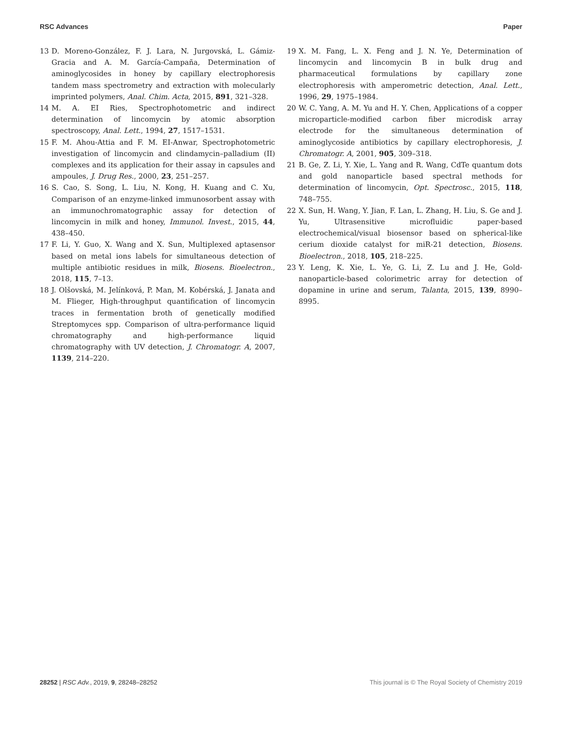RSC Advances Paper
13 D. Moreno-González, F. J. Lara, N. Jurgovská, L. Gámiz-Gracia and A. M. García-Campaña, Determination of aminoglycosides in honey by capillary electrophoresis tandem mass spectrometry and extraction with molecularly imprinted polymers, Anal. Chim. Acta, 2015, 891, 321–328.
14 M. A. EI Ries, Spectrophotometric and indirect determination of lincomycin by atomic absorption spectroscopy, Anal. Lett., 1994, 27, 1517–1531.
15 F. M. Ahou-Attia and F. M. EI-Anwar, Spectrophotometric investigation of lincomycin and clindamycin–palladium (II) complexes and its application for their assay in capsules and ampoules, J. Drug Res., 2000, 23, 251–257.
16 S. Cao, S. Song, L. Liu, N. Kong, H. Kuang and C. Xu, Comparison of an enzyme-linked immunosorbent assay with an immunochromatographic assay for detection of lincomycin in milk and honey, Immunol. Invest., 2015, 44, 438–450.
17 F. Li, Y. Guo, X. Wang and X. Sun, Multiplexed aptasensor based on metal ions labels for simultaneous detection of multiple antibiotic residues in milk, Biosens. Bioelectron., 2018, 115, 7–13.
18 J. Olšovská, M. Jelínková, P. Man, M. Kobérská, J. Janata and M. Flieger, High-throughput quantification of lincomycin traces in fermentation broth of genetically modified Streptomyces spp. Comparison of ultra-performance liquid chromatography and high-performance liquid chromatography with UV detection, J. Chromatogr. A, 2007, 1139, 214–220.
19 X. M. Fang, L. X. Feng and J. N. Ye, Determination of lincomycin and lincomycin B in bulk drug and pharmaceutical formulations by capillary zone electrophoresis with amperometric detection, Anal. Lett., 1996, 29, 1975–1984.
20 W. C. Yang, A. M. Yu and H. Y. Chen, Applications of a copper microparticle-modified carbon fiber microdisk array electrode for the simultaneous determination of aminoglycoside antibiotics by capillary electrophoresis, J. Chromatogr. A, 2001, 905, 309–318.
21 B. Ge, Z. Li, Y. Xie, L. Yang and R. Wang, CdTe quantum dots and gold nanoparticle based spectral methods for determination of lincomycin, Opt. Spectrosc., 2015, 118, 748–755.
22 X. Sun, H. Wang, Y. Jian, F. Lan, L. Zhang, H. Liu, S. Ge and J. Yu, Ultrasensitive microfluidic paper-based electrochemical/visual biosensor based on spherical-like cerium dioxide catalyst for miR-21 detection, Biosens. Bioelectron., 2018, 105, 218–225.
23 Y. Leng, K. Xie, L. Ye, G. Li, Z. Lu and J. He, Gold-nanoparticle-based colorimetric array for detection of dopamine in urine and serum, Talanta, 2015, 139, 8990–8995.
28252 | RSC Adv., 2019, 9, 28248–28252 This journal is © The Royal Society of Chemistry 2019